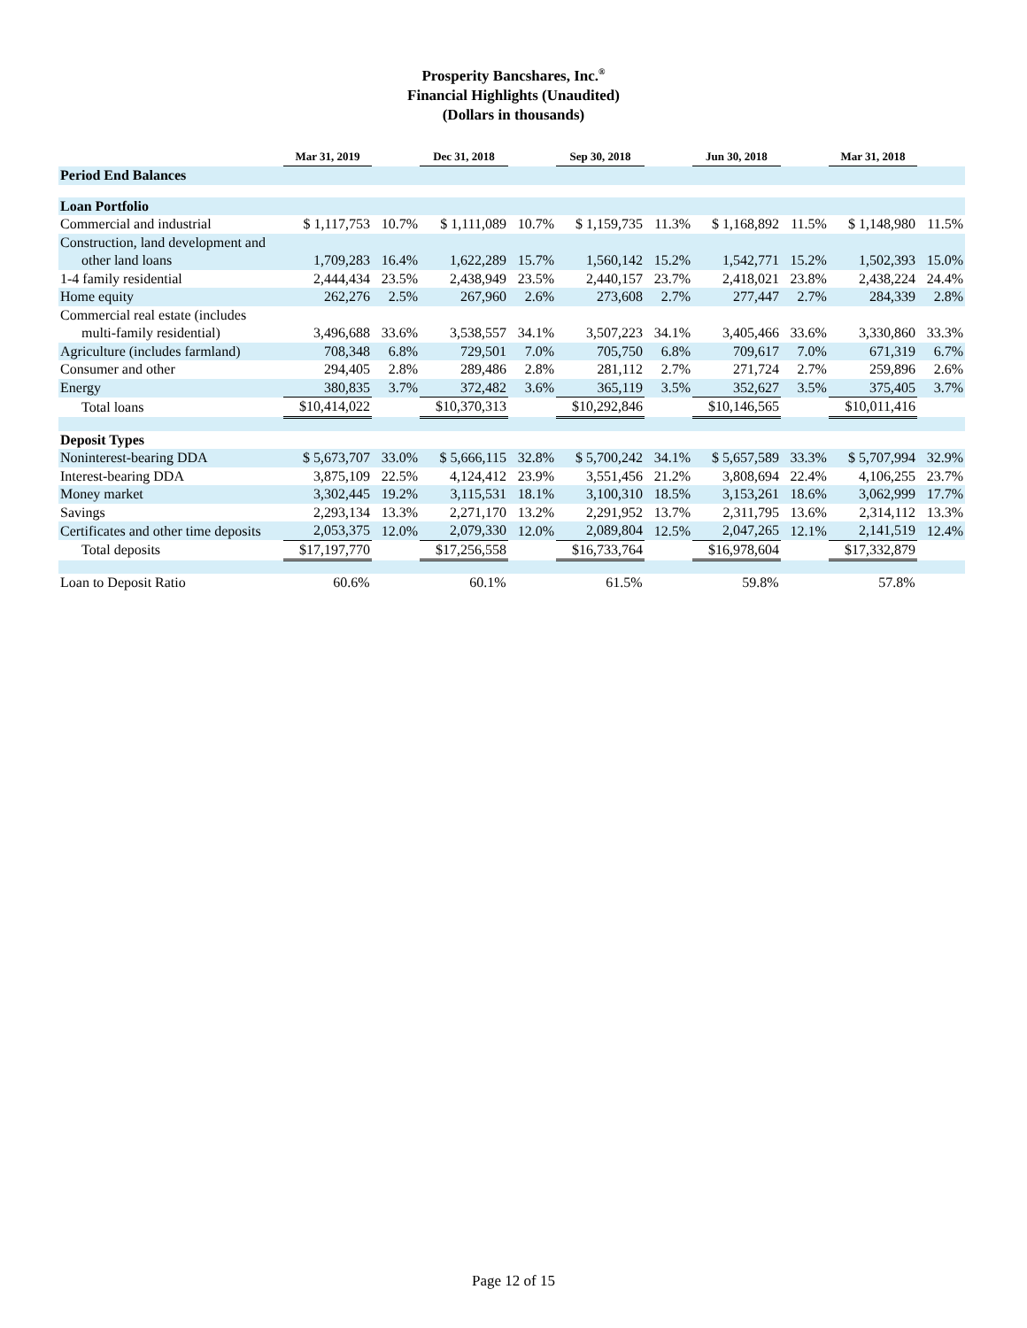Prosperity Bancshares, Inc.<sup>®</sup>
Financial Highlights (Unaudited)
(Dollars in thousands)
| | Mar 31, 2019 | | Dec 31, 2018 | | Sep 30, 2018 | | Jun 30, 2018 | | Mar 31, 2018 | |
| Period End Balances | | | | | | | | | | |
| Loan Portfolio | | | | | | | | | | |
| Commercial and industrial | $ 1,117,753 | 10.7% | $ 1,111,089 | 10.7% | $ 1,159,735 | 11.3% | $ 1,168,892 | 11.5% | $ 1,148,980 | 11.5% |
| Construction, land development and | | | | | | | | | | |
| other land loans | 1,709,283 | 16.4% | 1,622,289 | 15.7% | 1,560,142 | 15.2% | 1,542,771 | 15.2% | 1,502,393 | 15.0% |
| 1-4 family residential | 2,444,434 | 23.5% | 2,438,949 | 23.5% | 2,440,157 | 23.7% | 2,418,021 | 23.8% | 2,438,224 | 24.4% |
| Home equity | 262,276 | 2.5% | 267,960 | 2.6% | 273,608 | 2.7% | 277,447 | 2.7% | 284,339 | 2.8% |
| Commercial real estate (includes | | | | | | | | | | |
| multi-family residential) | 3,496,688 | 33.6% | 3,538,557 | 34.1% | 3,507,223 | 34.1% | 3,405,466 | 33.6% | 3,330,860 | 33.3% |
| Agriculture (includes farmland) | 708,348 | 6.8% | 729,501 | 7.0% | 705,750 | 6.8% | 709,617 | 7.0% | 671,319 | 6.7% |
| Consumer and other | 294,405 | 2.8% | 289,486 | 2.8% | 281,112 | 2.7% | 271,724 | 2.7% | 259,896 | 2.6% |
| Energy | 380,835 | 3.7% | 372,482 | 3.6% | 365,119 | 3.5% | 352,627 | 3.5% | 375,405 | 3.7% |
| Total loans | $10,414,022 | | $10,370,313 | | $10,292,846 | | $10,146,565 | | $10,011,416 | |
| Deposit Types | | | | | | | | | | |
| Noninterest-bearing DDA | $ 5,673,707 | 33.0% | $ 5,666,115 | 32.8% | $ 5,700,242 | 34.1% | $ 5,657,589 | 33.3% | $ 5,707,994 | 32.9% |
| Interest-bearing DDA | 3,875,109 | 22.5% | 4,124,412 | 23.9% | 3,551,456 | 21.2% | 3,808,694 | 22.4% | 4,106,255 | 23.7% |
| Money market | 3,302,445 | 19.2% | 3,115,531 | 18.1% | 3,100,310 | 18.5% | 3,153,261 | 18.6% | 3,062,999 | 17.7% |
| Savings | 2,293,134 | 13.3% | 2,271,170 | 13.2% | 2,291,952 | 13.7% | 2,311,795 | 13.6% | 2,314,112 | 13.3% |
| Certificates and other time deposits | 2,053,375 | 12.0% | 2,079,330 | 12.0% | 2,089,804 | 12.5% | 2,047,265 | 12.1% | 2,141,519 | 12.4% |
| Total deposits | $17,197,770 | | $17,256,558 | | $16,733,764 | | $16,978,604 | | $17,332,879 | |
| Loan to Deposit Ratio | 60.6% | | 60.1% | | 61.5% | | 59.8% | | 57.8% | |
Page 12 of 15